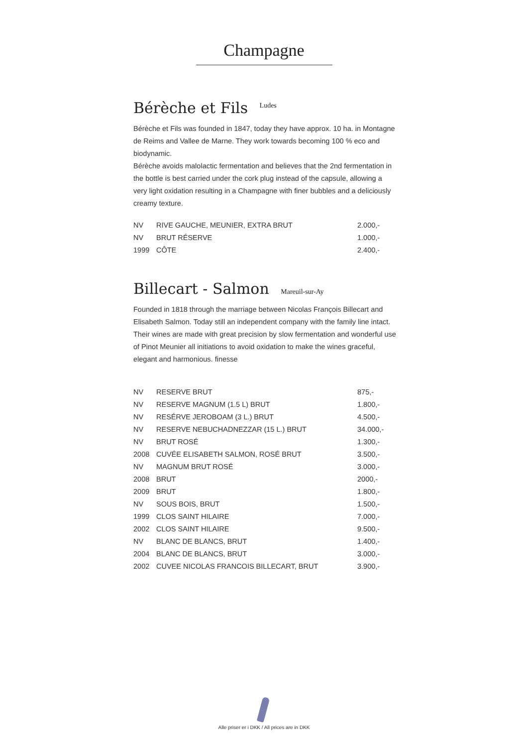Champagne
Bérèche et Fils Ludes
Bérèche et Fils was founded in 1847, today they have approx. 10 ha. in Montagne de Reims and Vallee de Marne. They work towards becoming 100 % eco and biodynamic.
Bérèche avoids malolactic fermentation and believes that the 2nd fermentation in the bottle is best carried under the cork plug instead of the capsule, allowing a very light oxidation resulting in a Champagne with finer bubbles and a deliciously creamy texture.
| NV | RIVE GAUCHE, MEUNIER, EXTRA BRUT | 2.000,- |
| NV | BRUT RÉSERVE | 1.000,- |
| 1999 | CÔTE | 2.400,- |
Billecart - Salmon Mareuil-sur-Ay
Founded in 1818 through the marriage between Nicolas François Billecart and Elisabeth Salmon. Today still an independent company with the family line intact. Their wines are made with great precision by slow fermentation and wonderful use of Pinot Meunier all initiations to avoid oxidation to make the wines graceful, elegant and harmonious. finesse
| NV | RESERVE BRUT | 875,- |
| NV | RESERVE MAGNUM (1.5 L) BRUT | 1.800,- |
| NV | RESÉRVE JEROBOAM (3 L.) BRUT | 4.500,- |
| NV | RESERVE NEBUCHADNEZZAR (15 L.) BRUT | 34.000,- |
| NV | BRUT ROSÉ | 1.300,- |
| 2008 | CUVÉE ELISABETH SALMON, ROSÉ BRUT | 3.500,- |
| NV | MAGNUM BRUT ROSÉ | 3.000,- |
| 2008 | BRUT | 2000,- |
| 2009 | BRUT | 1.800,- |
| NV | SOUS BOIS, BRUT | 1.500,- |
| 1999 | CLOS SAINT HILAIRE | 7.000,- |
| 2002 | CLOS SAINT HILAIRE | 9.500,- |
| NV | BLANC DE BLANCS, BRUT | 1.400,- |
| 2004 | BLANC DE BLANCS, BRUT | 3.000,- |
| 2002 | CUVEE NICOLAS FRANCOIS BILLECART, BRUT | 3.900,- |
Alle priser er i DKK / All prices are in DKK